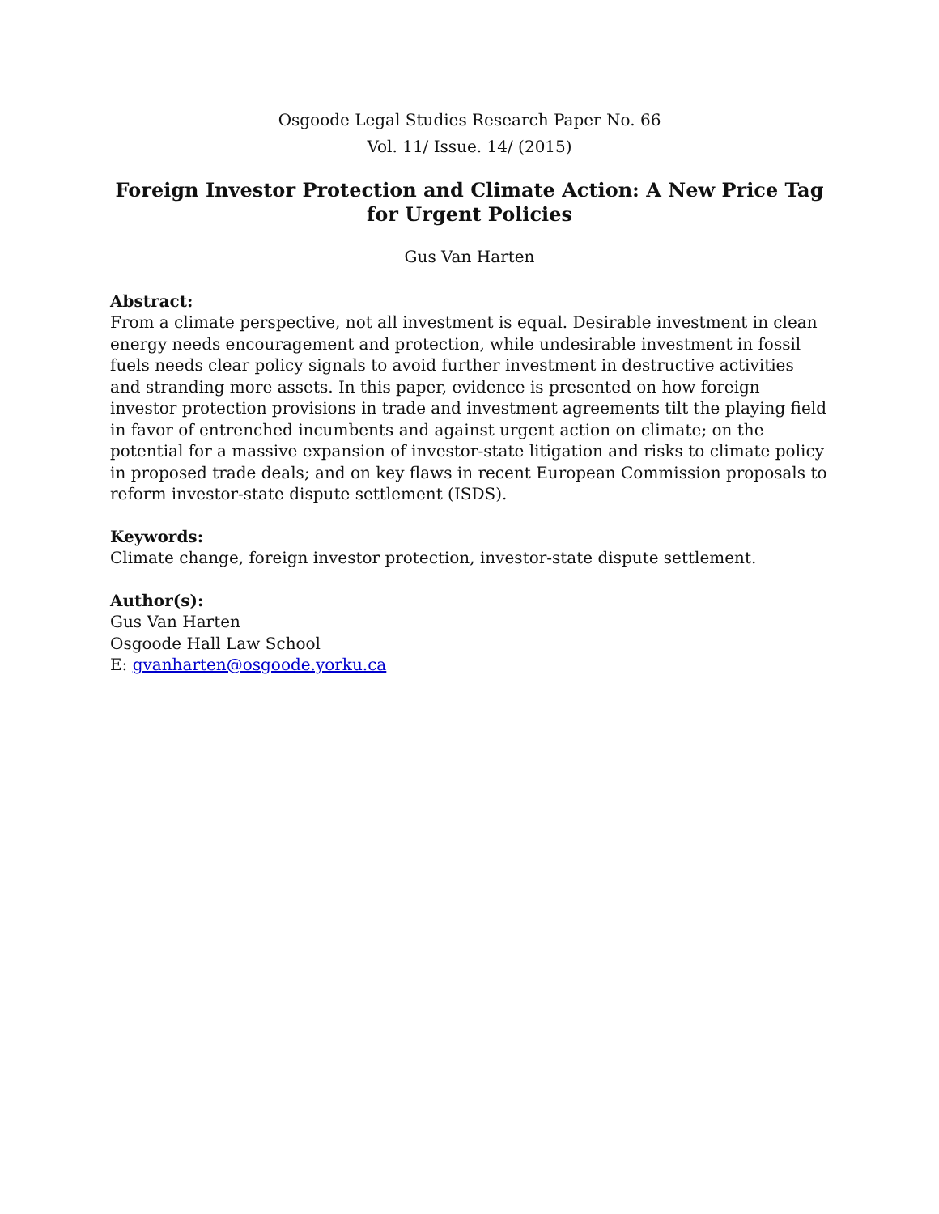Osgoode Legal Studies Research Paper No. 66
Vol. 11/ Issue. 14/ (2015)
Foreign Investor Protection and Climate Action: A New Price Tag for Urgent Policies
Gus Van Harten
Abstract:
From a climate perspective, not all investment is equal. Desirable investment in clean energy needs encouragement and protection, while undesirable investment in fossil fuels needs clear policy signals to avoid further investment in destructive activities and stranding more assets. In this paper, evidence is presented on how foreign investor protection provisions in trade and investment agreements tilt the playing field in favor of entrenched incumbents and against urgent action on climate; on the potential for a massive expansion of investor-state litigation and risks to climate policy in proposed trade deals; and on key flaws in recent European Commission proposals to reform investor-state dispute settlement (ISDS).
Keywords:
Climate change, foreign investor protection, investor-state dispute settlement.
Author(s):
Gus Van Harten
Osgoode Hall Law School
E: gvanharten@osgoode.yorku.ca